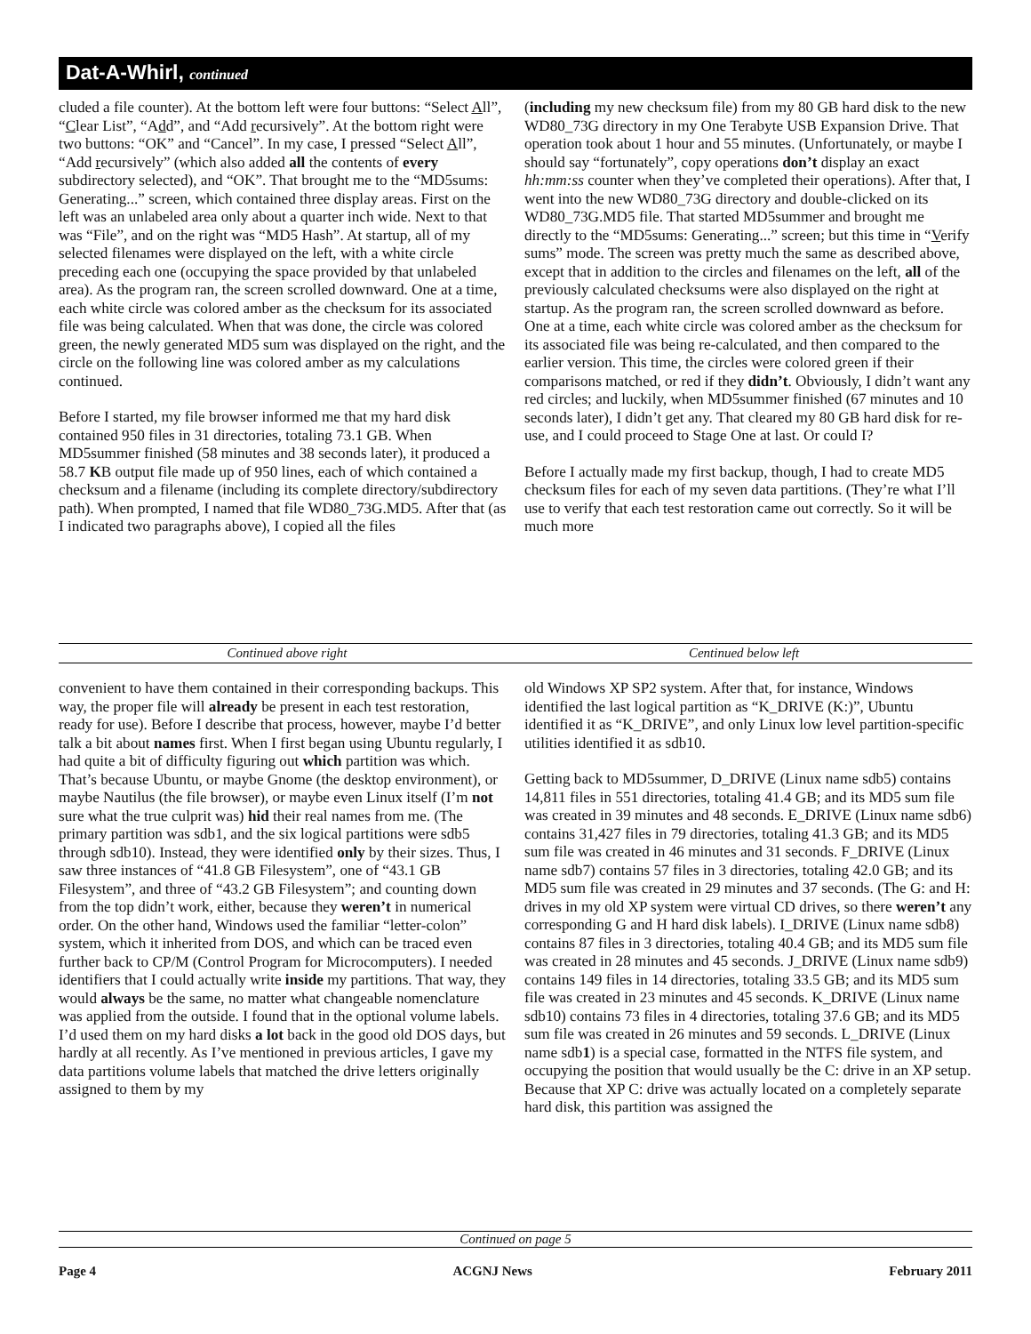Dat-A-Whirl, continued
cluded a file counter). At the bottom left were four buttons: “Select All”, “Clear List”, “Add”, and “Add recursively”. At the bottom right were two buttons: “OK” and “Cancel”. In my case, I pressed “Select All”, “Add recursively” (which also added all the contents of every subdirectory selected), and “OK”. That brought me to the “MD5sums: Generating...” screen, which contained three display areas. First on the left was an unlabeled area only about a quarter inch wide. Next to that was “File”, and on the right was “MD5 Hash”. At startup, all of my selected filenames were displayed on the left, with a white circle preceding each one (occupying the space provided by that unlabeled area). As the program ran, the screen scrolled downward. One at a time, each white circle was colored amber as the checksum for its associated file was being calculated. When that was done, the circle was colored green, the newly generated MD5 sum was displayed on the right, and the circle on the following line was colored amber as my calculations continued.
Before I started, my file browser informed me that my hard disk contained 950 files in 31 directories, totaling 73.1 GB. When MD5summer finished (58 minutes and 38 seconds later), it produced a 58.7 KB output file made up of 950 lines, each of which contained a checksum and a filename (including its complete directory/subdirectory path). When prompted, I named that file WD80_73G.MD5. After that (as I indicated two paragraphs above), I copied all the files
(including my new checksum file) from my 80 GB hard disk to the new WD80_73G directory in my One Terabyte USB Expansion Drive. That operation took about 1 hour and 55 minutes. (Unfortunately, or maybe I should say “fortunately”, copy operations don’t display an exact hh:mm:ss counter when they’ve completed their operations). After that, I went into the new WD80_73G directory and double-clicked on its WD80_73G.MD5 file. That started MD5summer and brought me directly to the “MD5sums: Generating...” screen; but this time in “Verify sums” mode. The screen was pretty much the same as described above, except that in addition to the circles and filenames on the left, all of the previously calculated checksums were also displayed on the right at startup. As the program ran, the screen scrolled downward as before. One at a time, each white circle was colored amber as the checksum for its associated file was being re-calculated, and then compared to the earlier version. This time, the circles were colored green if their comparisons matched, or red if they didn’t. Obviously, I didn’t want any red circles; and luckily, when MD5summer finished (67 minutes and 10 seconds later), I didn’t get any. That cleared my 80 GB hard disk for re-use, and I could proceed to Stage One at last. Or could I?
Before I actually made my first backup, though, I had to create MD5 checksum files for each of my seven data partitions. (They’re what I’ll use to verify that each test restoration came out correctly. So it will be much more
Continued above right Centinued below left
convenient to have them contained in their corresponding backups. This way, the proper file will already be present in each test restoration, ready for use). Before I describe that process, however, maybe I’d better talk a bit about names first. When I first began using Ubuntu regularly, I had quite a bit of difficulty figuring out which partition was which. That’s because Ubuntu, or maybe Gnome (the desktop environment), or maybe Nautilus (the file browser), or maybe even Linux itself (I’m not sure what the true culprit was) hid their real names from me. (The primary partition was sdb1, and the six logical partitions were sdb5 through sdb10). Instead, they were identified only by their sizes. Thus, I saw three instances of “41.8 GB Filesystem”, one of “43.1 GB Filesystem”, and three of “43.2 GB Filesystem”; and counting down from the top didn’t work, either, because they weren’t in numerical order. On the other hand, Windows used the familiar “letter-colon” system, which it inherited from DOS, and which can be traced even further back to CP/M (Control Program for Microcomputers). I needed identifiers that I could actually write inside my partitions. That way, they would always be the same, no matter what changeable nomenclature was applied from the outside. I found that in the optional volume labels. I’d used them on my hard disks a lot back in the good old DOS days, but hardly at all recently. As I’ve mentioned in previous articles, I gave my data partitions volume labels that matched the drive letters originally assigned to them by my
old Windows XP SP2 system. After that, for instance, Windows identified the last logical partition as “K_DRIVE (K:)”, Ubuntu identified it as “K_DRIVE”, and only Linux low level partition-specific utilities identified it as sdb10.
Getting back to MD5summer, D_DRIVE (Linux name sdb5) contains 14,811 files in 551 directories, totaling 41.4 GB; and its MD5 sum file was created in 39 minutes and 48 seconds. E_DRIVE (Linux name sdb6) contains 31,427 files in 79 directories, totaling 41.3 GB; and its MD5 sum file was created in 46 minutes and 31 seconds. F_DRIVE (Linux name sdb7) contains 57 files in 3 directories, totaling 42.0 GB; and its MD5 sum file was created in 29 minutes and 37 seconds. (The G: and H: drives in my old XP system were virtual CD drives, so there weren’t any corresponding G and H hard disk labels). I_DRIVE (Linux name sdb8) contains 87 files in 3 directories, totaling 40.4 GB; and its MD5 sum file was created in 28 minutes and 45 seconds. J_DRIVE (Linux name sdb9) contains 149 files in 14 directories, totaling 33.5 GB; and its MD5 sum file was created in 23 minutes and 45 seconds. K_DRIVE (Linux name sdb10) contains 73 files in 4 directories, totaling 37.6 GB; and its MD5 sum file was created in 26 minutes and 59 seconds. L_DRIVE (Linux name sdb1) is a special case, formatted in the NTFS file system, and occupying the position that would usually be the C: drive in an XP setup. Because that XP C: drive was actually located on a completely separate hard disk, this partition was assigned the
Continued on page 5
Page 4 ACGNJ News February 2011